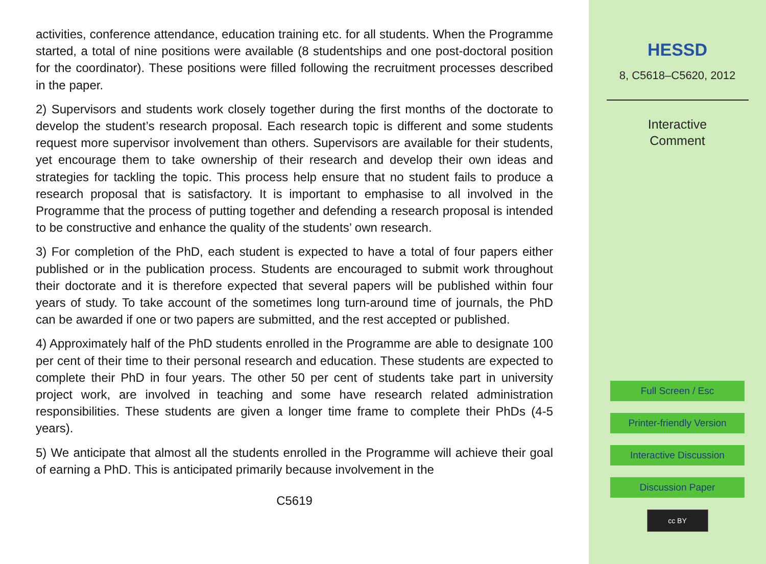activities, conference attendance, education training etc. for all students. When the Programme started, a total of nine positions were available (8 studentships and one post-doctoral position for the coordinator). These positions were filled following the recruitment processes described in the paper.
2) Supervisors and students work closely together during the first months of the doctorate to develop the student’s research proposal. Each research topic is different and some students request more supervisor involvement than others. Supervisors are available for their students, yet encourage them to take ownership of their research and develop their own ideas and strategies for tackling the topic. This process help ensure that no student fails to produce a research proposal that is satisfactory. It is important to emphasise to all involved in the Programme that the process of putting together and defending a research proposal is intended to be constructive and enhance the quality of the students’ own research.
3) For completion of the PhD, each student is expected to have a total of four papers either published or in the publication process. Students are encouraged to submit work throughout their doctorate and it is therefore expected that several papers will be published within four years of study. To take account of the sometimes long turn-around time of journals, the PhD can be awarded if one or two papers are submitted, and the rest accepted or published.
4) Approximately half of the PhD students enrolled in the Programme are able to designate 100 per cent of their time to their personal research and education. These students are expected to complete their PhD in four years. The other 50 per cent of students take part in university project work, are involved in teaching and some have research related administration responsibilities. These students are given a longer time frame to complete their PhDs (4-5 years).
5) We anticipate that almost all the students enrolled in the Programme will achieve their goal of earning a PhD. This is anticipated primarily because involvement in the
C5619
HESSD
8, C5618–C5620, 2012
Interactive
Comment
Full Screen / Esc
Printer-friendly Version
Interactive Discussion
Discussion Paper
cc BY